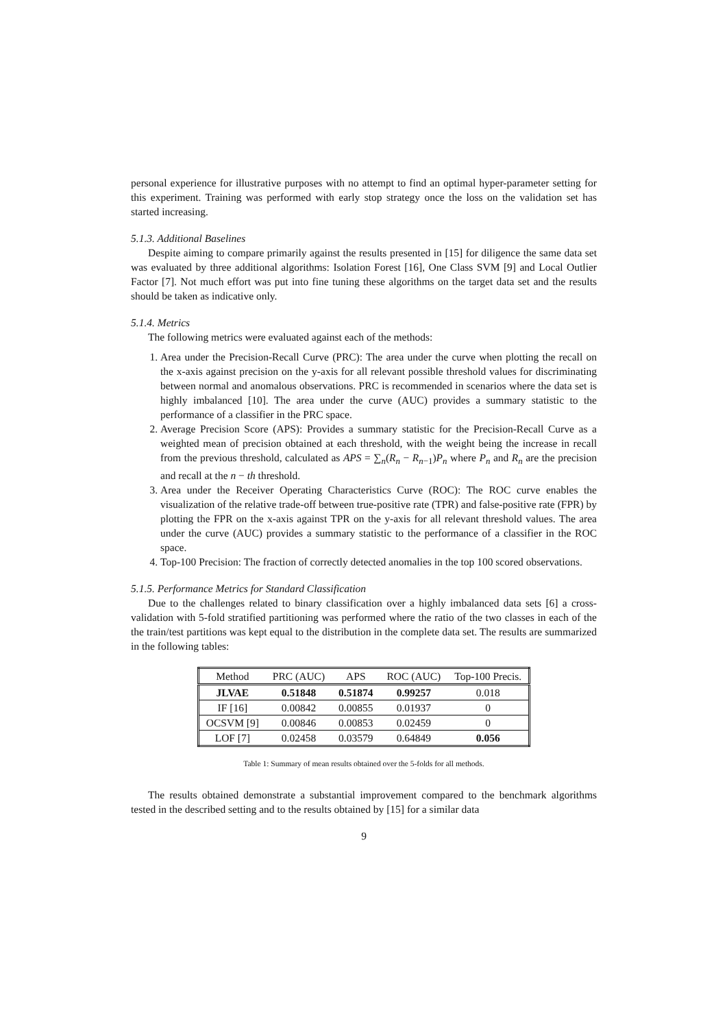personal experience for illustrative purposes with no attempt to find an optimal hyper-parameter setting for this experiment. Training was performed with early stop strategy once the loss on the validation set has started increasing.
5.1.3. Additional Baselines
Despite aiming to compare primarily against the results presented in [15] for diligence the same data set was evaluated by three additional algorithms: Isolation Forest [16], One Class SVM [9] and Local Outlier Factor [7]. Not much effort was put into fine tuning these algorithms on the target data set and the results should be taken as indicative only.
5.1.4. Metrics
The following metrics were evaluated against each of the methods:
1. Area under the Precision-Recall Curve (PRC): The area under the curve when plotting the recall on the x-axis against precision on the y-axis for all relevant possible threshold values for discriminating between normal and anomalous observations. PRC is recommended in scenarios where the data set is highly imbalanced [10]. The area under the curve (AUC) provides a summary statistic to the performance of a classifier in the PRC space.
2. Average Precision Score (APS): Provides a summary statistic for the Precision-Recall Curve as a weighted mean of precision obtained at each threshold, with the weight being the increase in recall from the previous threshold, calculated as APS = ∑<sub>n</sub>(R<sub>n</sub> − R<sub>n−1</sub>)P<sub>n</sub> where P<sub>n</sub> and R<sub>n</sub> are the precision and recall at the n − th threshold.
3. Area under the Receiver Operating Characteristics Curve (ROC): The ROC curve enables the visualization of the relative trade-off between true-positive rate (TPR) and false-positive rate (FPR) by plotting the FPR on the x-axis against TPR on the y-axis for all relevant threshold values. The area under the curve (AUC) provides a summary statistic to the performance of a classifier in the ROC space.
4. Top-100 Precision: The fraction of correctly detected anomalies in the top 100 scored observations.
5.1.5. Performance Metrics for Standard Classification
Due to the challenges related to binary classification over a highly imbalanced data sets [6] a cross-validation with 5-fold stratified partitioning was performed where the ratio of the two classes in each of the the train/test partitions was kept equal to the distribution in the complete data set. The results are summarized in the following tables:
| Method | PRC (AUC) | APS | ROC (AUC) | Top-100 Precis. |
| --- | --- | --- | --- | --- |
| JLVAE | 0.51848 | 0.51874 | 0.99257 | 0.018 |
| IF [16] | 0.00842 | 0.00855 | 0.01937 | 0 |
| OCSVM [9] | 0.00846 | 0.00853 | 0.02459 | 0 |
| LOF [7] | 0.02458 | 0.03579 | 0.64849 | 0.056 |
Table 1: Summary of mean results obtained over the 5-folds for all methods.
The results obtained demonstrate a substantial improvement compared to the benchmark algorithms tested in the described setting and to the results obtained by [15] for a similar data
9